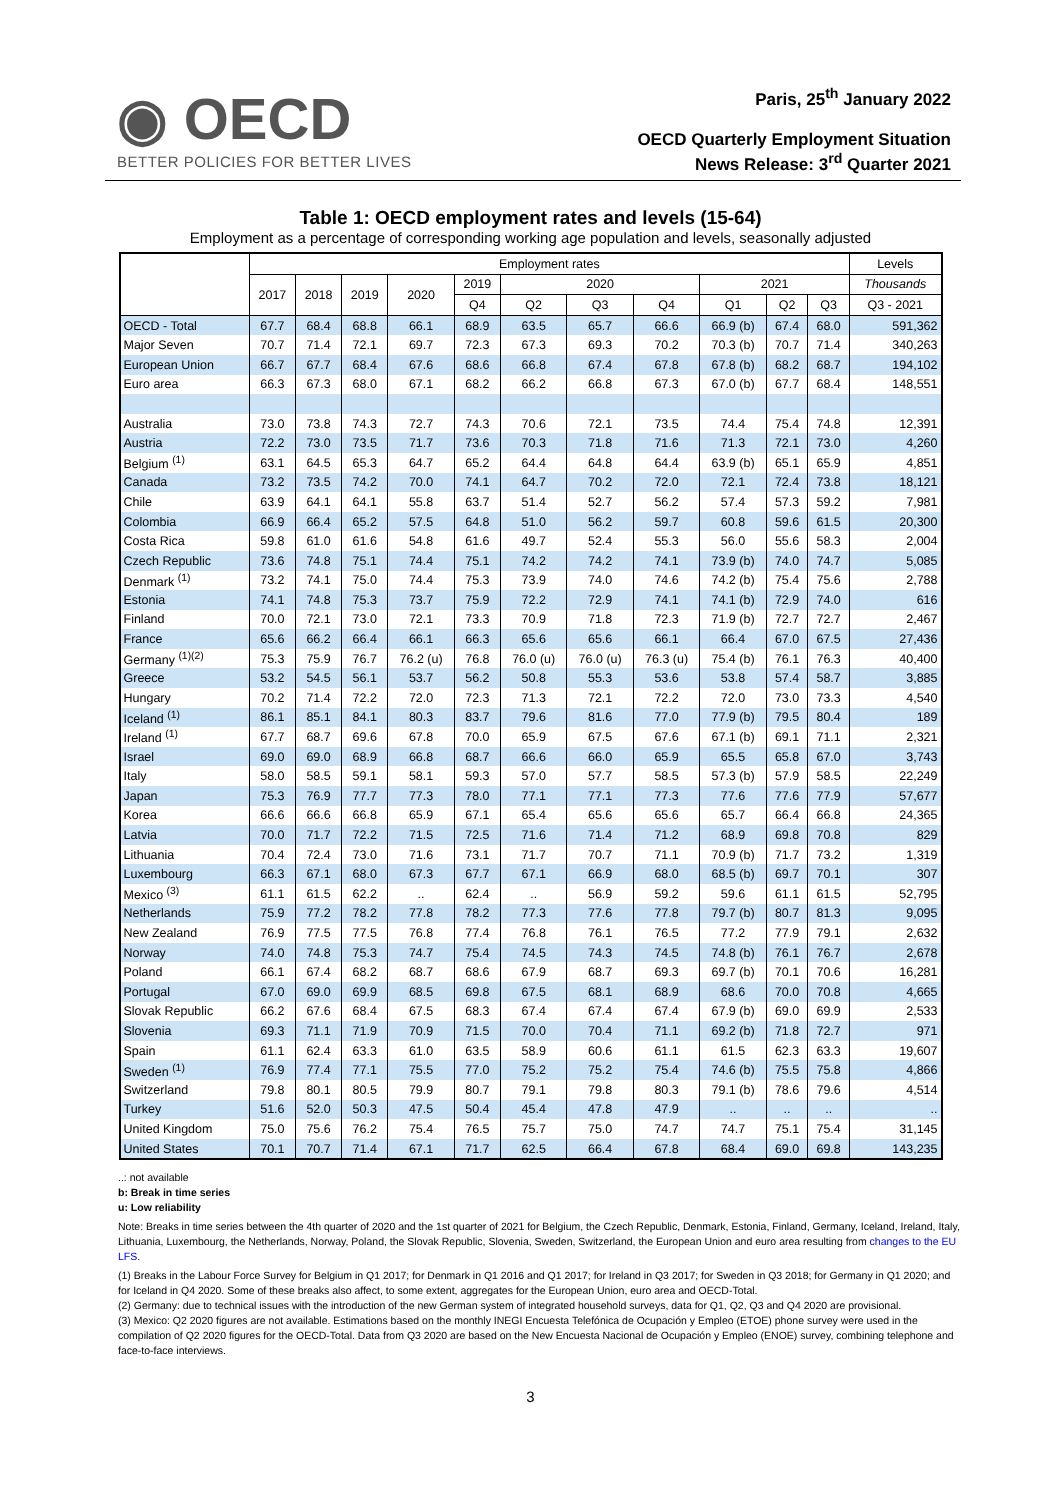◉ OECD
BETTER POLICIES FOR BETTER LIVES
Paris, 25<sup>th</sup> January 2022
OECD Quarterly Employment Situation
News Release: 3<sup>rd</sup> Quarter 2021
Table 1: OECD employment rates and levels (15-64)
Employment as a percentage of corresponding working age population and levels, seasonally adjusted
| | Employment rates | | | | | | | | | | | Levels |
| --- | --- | --- | --- | --- | --- | --- | --- | --- | --- | --- | --- | --- |
| | 2017 | 2018 | 2019 | 2020 | 2019 | 2020 | | | 2021 | | | Thousands |
| | | | | | Q4 | Q2 | Q3 | Q4 | Q1 | Q2 | Q3 | Q3 - 2021 |
| OECD - Total | 67.7 | 68.4 | 68.8 | 66.1 | 68.9 | 63.5 | 65.7 | 66.6 | 66.9 (b) | 67.4 | 68.0 | 591,362 |
| Major Seven | 70.7 | 71.4 | 72.1 | 69.7 | 72.3 | 67.3 | 69.3 | 70.2 | 70.3 (b) | 70.7 | 71.4 | 340,263 |
| European Union | 66.7 | 67.7 | 68.4 | 67.6 | 68.6 | 66.8 | 67.4 | 67.8 | 67.8 (b) | 68.2 | 68.7 | 194,102 |
| Euro area | 66.3 | 67.3 | 68.0 | 67.1 | 68.2 | 66.2 | 66.8 | 67.3 | 67.0 (b) | 67.7 | 68.4 | 148,551 |
| Australia | 73.0 | 73.8 | 74.3 | 72.7 | 74.3 | 70.6 | 72.1 | 73.5 | 74.4 | 75.4 | 74.8 | 12,391 |
| Austria | 72.2 | 73.0 | 73.5 | 71.7 | 73.6 | 70.3 | 71.8 | 71.6 | 71.3 | 72.1 | 73.0 | 4,260 |
| Belgium <sup>(1)</sup> | 63.1 | 64.5 | 65.3 | 64.7 | 65.2 | 64.4 | 64.8 | 64.4 | 63.9 (b) | 65.1 | 65.9 | 4,851 |
| Canada | 73.2 | 73.5 | 74.2 | 70.0 | 74.1 | 64.7 | 70.2 | 72.0 | 72.1 | 72.4 | 73.8 | 18,121 |
| Chile | 63.9 | 64.1 | 64.1 | 55.8 | 63.7 | 51.4 | 52.7 | 56.2 | 57.4 | 57.3 | 59.2 | 7,981 |
| Colombia | 66.9 | 66.4 | 65.2 | 57.5 | 64.8 | 51.0 | 56.2 | 59.7 | 60.8 | 59.6 | 61.5 | 20,300 |
| Costa Rica | 59.8 | 61.0 | 61.6 | 54.8 | 61.6 | 49.7 | 52.4 | 55.3 | 56.0 | 55.6 | 58.3 | 2,004 |
| Czech Republic | 73.6 | 74.8 | 75.1 | 74.4 | 75.1 | 74.2 | 74.2 | 74.1 | 73.9 (b) | 74.0 | 74.7 | 5,085 |
| Denmark <sup>(1)</sup> | 73.2 | 74.1 | 75.0 | 74.4 | 75.3 | 73.9 | 74.0 | 74.6 | 74.2 (b) | 75.4 | 75.6 | 2,788 |
| Estonia | 74.1 | 74.8 | 75.3 | 73.7 | 75.9 | 72.2 | 72.9 | 74.1 | 74.1 (b) | 72.9 | 74.0 | 616 |
| Finland | 70.0 | 72.1 | 73.0 | 72.1 | 73.3 | 70.9 | 71.8 | 72.3 | 71.9 (b) | 72.7 | 72.7 | 2,467 |
| France | 65.6 | 66.2 | 66.4 | 66.1 | 66.3 | 65.6 | 65.6 | 66.1 | 66.4 | 67.0 | 67.5 | 27,436 |
| Germany <sup>(1)(2)</sup> | 75.3 | 75.9 | 76.7 | 76.2 (u) | 76.8 | 76.0 (u) | 76.0 (u) | 76.3 (u) | 75.4 (b) | 76.1 | 76.3 | 40,400 |
| Greece | 53.2 | 54.5 | 56.1 | 53.7 | 56.2 | 50.8 | 55.3 | 53.6 | 53.8 | 57.4 | 58.7 | 3,885 |
| Hungary | 70.2 | 71.4 | 72.2 | 72.0 | 72.3 | 71.3 | 72.1 | 72.2 | 72.0 | 73.0 | 73.3 | 4,540 |
| Iceland <sup>(1)</sup> | 86.1 | 85.1 | 84.1 | 80.3 | 83.7 | 79.6 | 81.6 | 77.0 | 77.9 (b) | 79.5 | 80.4 | 189 |
| Ireland <sup>(1)</sup> | 67.7 | 68.7 | 69.6 | 67.8 | 70.0 | 65.9 | 67.5 | 67.6 | 67.1 (b) | 69.1 | 71.1 | 2,321 |
| Israel | 69.0 | 69.0 | 68.9 | 66.8 | 68.7 | 66.6 | 66.0 | 65.9 | 65.5 | 65.8 | 67.0 | 3,743 |
| Italy | 58.0 | 58.5 | 59.1 | 58.1 | 59.3 | 57.0 | 57.7 | 58.5 | 57.3 (b) | 57.9 | 58.5 | 22,249 |
| Japan | 75.3 | 76.9 | 77.7 | 77.3 | 78.0 | 77.1 | 77.1 | 77.3 | 77.6 | 77.6 | 77.9 | 57,677 |
| Korea | 66.6 | 66.6 | 66.8 | 65.9 | 67.1 | 65.4 | 65.6 | 65.6 | 65.7 | 66.4 | 66.8 | 24,365 |
| Latvia | 70.0 | 71.7 | 72.2 | 71.5 | 72.5 | 71.6 | 71.4 | 71.2 | 68.9 | 69.8 | 70.8 | 829 |
| Lithuania | 70.4 | 72.4 | 73.0 | 71.6 | 73.1 | 71.7 | 70.7 | 71.1 | 70.9 (b) | 71.7 | 73.2 | 1,319 |
| Luxembourg | 66.3 | 67.1 | 68.0 | 67.3 | 67.7 | 67.1 | 66.9 | 68.0 | 68.5 (b) | 69.7 | 70.1 | 307 |
| Mexico <sup>(3)</sup> | 61.1 | 61.5 | 62.2 | .. | 62.4 | .. | 56.9 | 59.2 | 59.6 | 61.1 | 61.5 | 52,795 |
| Netherlands | 75.9 | 77.2 | 78.2 | 77.8 | 78.2 | 77.3 | 77.6 | 77.8 | 79.7 (b) | 80.7 | 81.3 | 9,095 |
| New Zealand | 76.9 | 77.5 | 77.5 | 76.8 | 77.4 | 76.8 | 76.1 | 76.5 | 77.2 | 77.9 | 79.1 | 2,632 |
| Norway | 74.0 | 74.8 | 75.3 | 74.7 | 75.4 | 74.5 | 74.3 | 74.5 | 74.8 (b) | 76.1 | 76.7 | 2,678 |
| Poland | 66.1 | 67.4 | 68.2 | 68.7 | 68.6 | 67.9 | 68.7 | 69.3 | 69.7 (b) | 70.1 | 70.6 | 16,281 |
| Portugal | 67.0 | 69.0 | 69.9 | 68.5 | 69.8 | 67.5 | 68.1 | 68.9 | 68.6 | 70.0 | 70.8 | 4,665 |
| Slovak Republic | 66.2 | 67.6 | 68.4 | 67.5 | 68.3 | 67.4 | 67.4 | 67.4 | 67.9 (b) | 69.0 | 69.9 | 2,533 |
| Slovenia | 69.3 | 71.1 | 71.9 | 70.9 | 71.5 | 70.0 | 70.4 | 71.1 | 69.2 (b) | 71.8 | 72.7 | 971 |
| Spain | 61.1 | 62.4 | 63.3 | 61.0 | 63.5 | 58.9 | 60.6 | 61.1 | 61.5 | 62.3 | 63.3 | 19,607 |
| Sweden <sup>(1)</sup> | 76.9 | 77.4 | 77.1 | 75.5 | 77.0 | 75.2 | 75.2 | 75.4 | 74.6 (b) | 75.5 | 75.8 | 4,866 |
| Switzerland | 79.8 | 80.1 | 80.5 | 79.9 | 80.7 | 79.1 | 79.8 | 80.3 | 79.1 (b) | 78.6 | 79.6 | 4,514 |
| Turkey | 51.6 | 52.0 | 50.3 | 47.5 | 50.4 | 45.4 | 47.8 | 47.9 | .. | .. | .. | .. |
| United Kingdom | 75.0 | 75.6 | 76.2 | 75.4 | 76.5 | 75.7 | 75.0 | 74.7 | 74.7 | 75.1 | 75.4 | 31,145 |
| United States | 70.1 | 70.7 | 71.4 | 67.1 | 71.7 | 62.5 | 66.4 | 67.8 | 68.4 | 69.0 | 69.8 | 143,235 |
..: not available
b: Break in time series
u: Low reliability
Note: Breaks in time series between the 4th quarter of 2020 and the 1st quarter of 2021 for Belgium, the Czech Republic, Denmark, Estonia, Finland, Germany, Iceland, Ireland, Italy, Lithuania, Luxembourg, the Netherlands, Norway, Poland, the Slovak Republic, Slovenia, Sweden, Switzerland, the European Union and euro area resulting from changes to the EU LFS.
(1) Breaks in the Labour Force Survey for Belgium in Q1 2017; for Denmark in Q1 2016 and Q1 2017; for Ireland in Q3 2017; for Sweden in Q3 2018; for Germany in Q1 2020; and for Iceland in Q4 2020. Some of these breaks also affect, to some extent, aggregates for the European Union, euro area and OECD-Total.
(2) Germany: due to technical issues with the introduction of the new German system of integrated household surveys, data for Q1, Q2, Q3 and Q4 2020 are provisional.
(3) Mexico: Q2 2020 figures are not available. Estimations based on the monthly INEGI Encuesta Telefónica de Ocupación y Empleo (ETOE) phone survey were used in the compilation of Q2 2020 figures for the OECD-Total. Data from Q3 2020 are based on the New Encuesta Nacional de Ocupación y Empleo (ENOE) survey, combining telephone and face-to-face interviews.
3